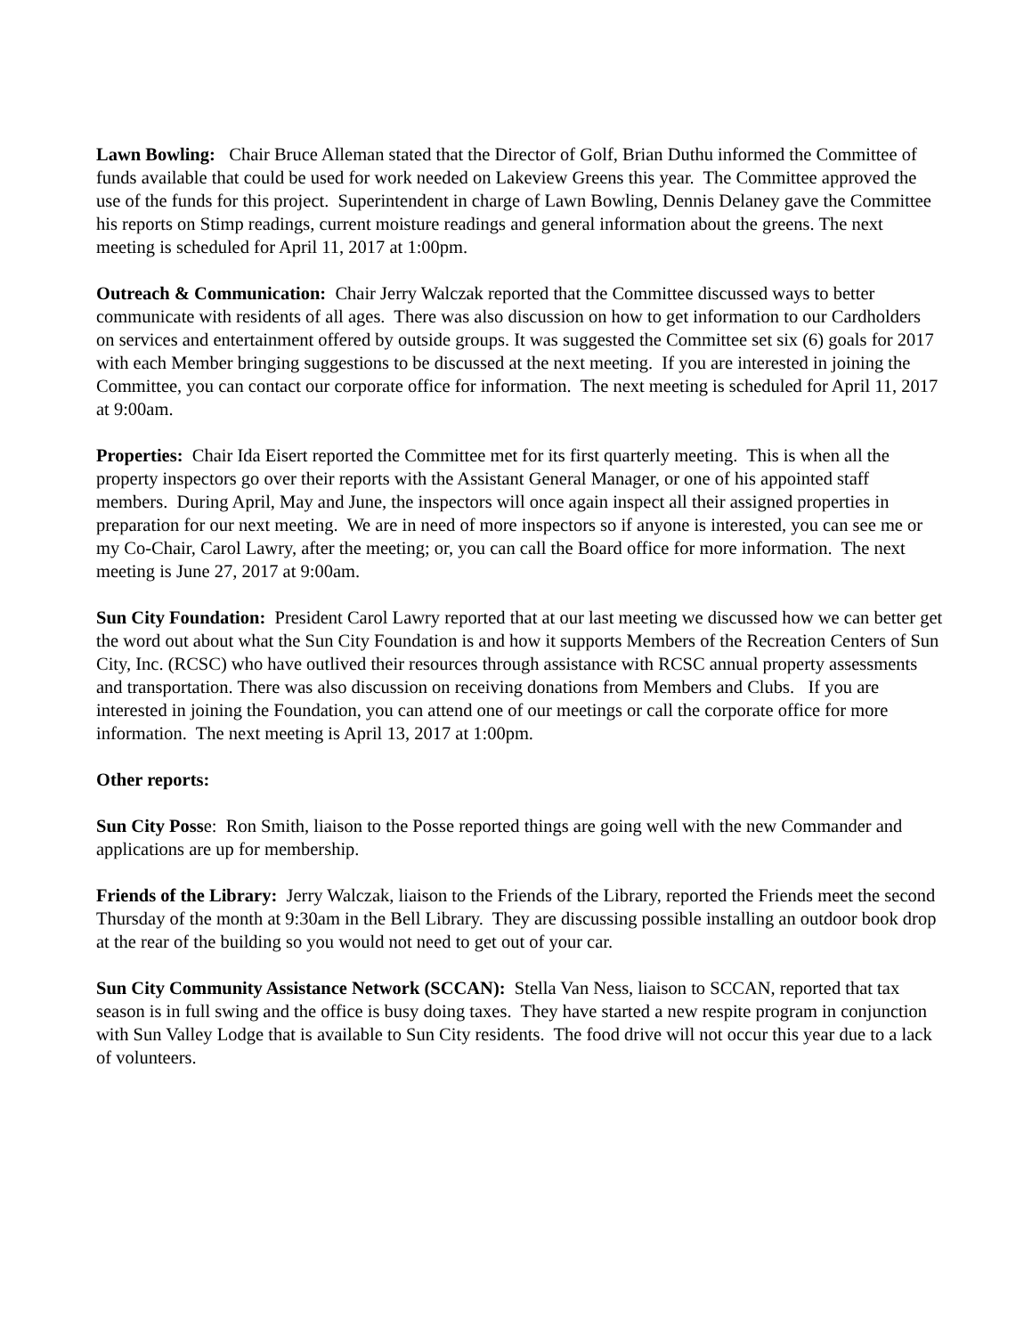Lawn Bowling: Chair Bruce Alleman stated that the Director of Golf, Brian Duthu informed the Committee of funds available that could be used for work needed on Lakeview Greens this year. The Committee approved the use of the funds for this project. Superintendent in charge of Lawn Bowling, Dennis Delaney gave the Committee his reports on Stimp readings, current moisture readings and general information about the greens. The next meeting is scheduled for April 11, 2017 at 1:00pm.
Outreach & Communication: Chair Jerry Walczak reported that the Committee discussed ways to better communicate with residents of all ages. There was also discussion on how to get information to our Cardholders on services and entertainment offered by outside groups. It was suggested the Committee set six (6) goals for 2017 with each Member bringing suggestions to be discussed at the next meeting. If you are interested in joining the Committee, you can contact our corporate office for information. The next meeting is scheduled for April 11, 2017 at 9:00am.
Properties: Chair Ida Eisert reported the Committee met for its first quarterly meeting. This is when all the property inspectors go over their reports with the Assistant General Manager, or one of his appointed staff members. During April, May and June, the inspectors will once again inspect all their assigned properties in preparation for our next meeting. We are in need of more inspectors so if anyone is interested, you can see me or my Co-Chair, Carol Lawry, after the meeting; or, you can call the Board office for more information. The next meeting is June 27, 2017 at 9:00am.
Sun City Foundation: President Carol Lawry reported that at our last meeting we discussed how we can better get the word out about what the Sun City Foundation is and how it supports Members of the Recreation Centers of Sun City, Inc. (RCSC) who have outlived their resources through assistance with RCSC annual property assessments and transportation. There was also discussion on receiving donations from Members and Clubs. If you are interested in joining the Foundation, you can attend one of our meetings or call the corporate office for more information. The next meeting is April 13, 2017 at 1:00pm.
Other reports:
Sun City Posse: Ron Smith, liaison to the Posse reported things are going well with the new Commander and applications are up for membership.
Friends of the Library: Jerry Walczak, liaison to the Friends of the Library, reported the Friends meet the second Thursday of the month at 9:30am in the Bell Library. They are discussing possible installing an outdoor book drop at the rear of the building so you would not need to get out of your car.
Sun City Community Assistance Network (SCCAN): Stella Van Ness, liaison to SCCAN, reported that tax season is in full swing and the office is busy doing taxes. They have started a new respite program in conjunction with Sun Valley Lodge that is available to Sun City residents. The food drive will not occur this year due to a lack of volunteers.